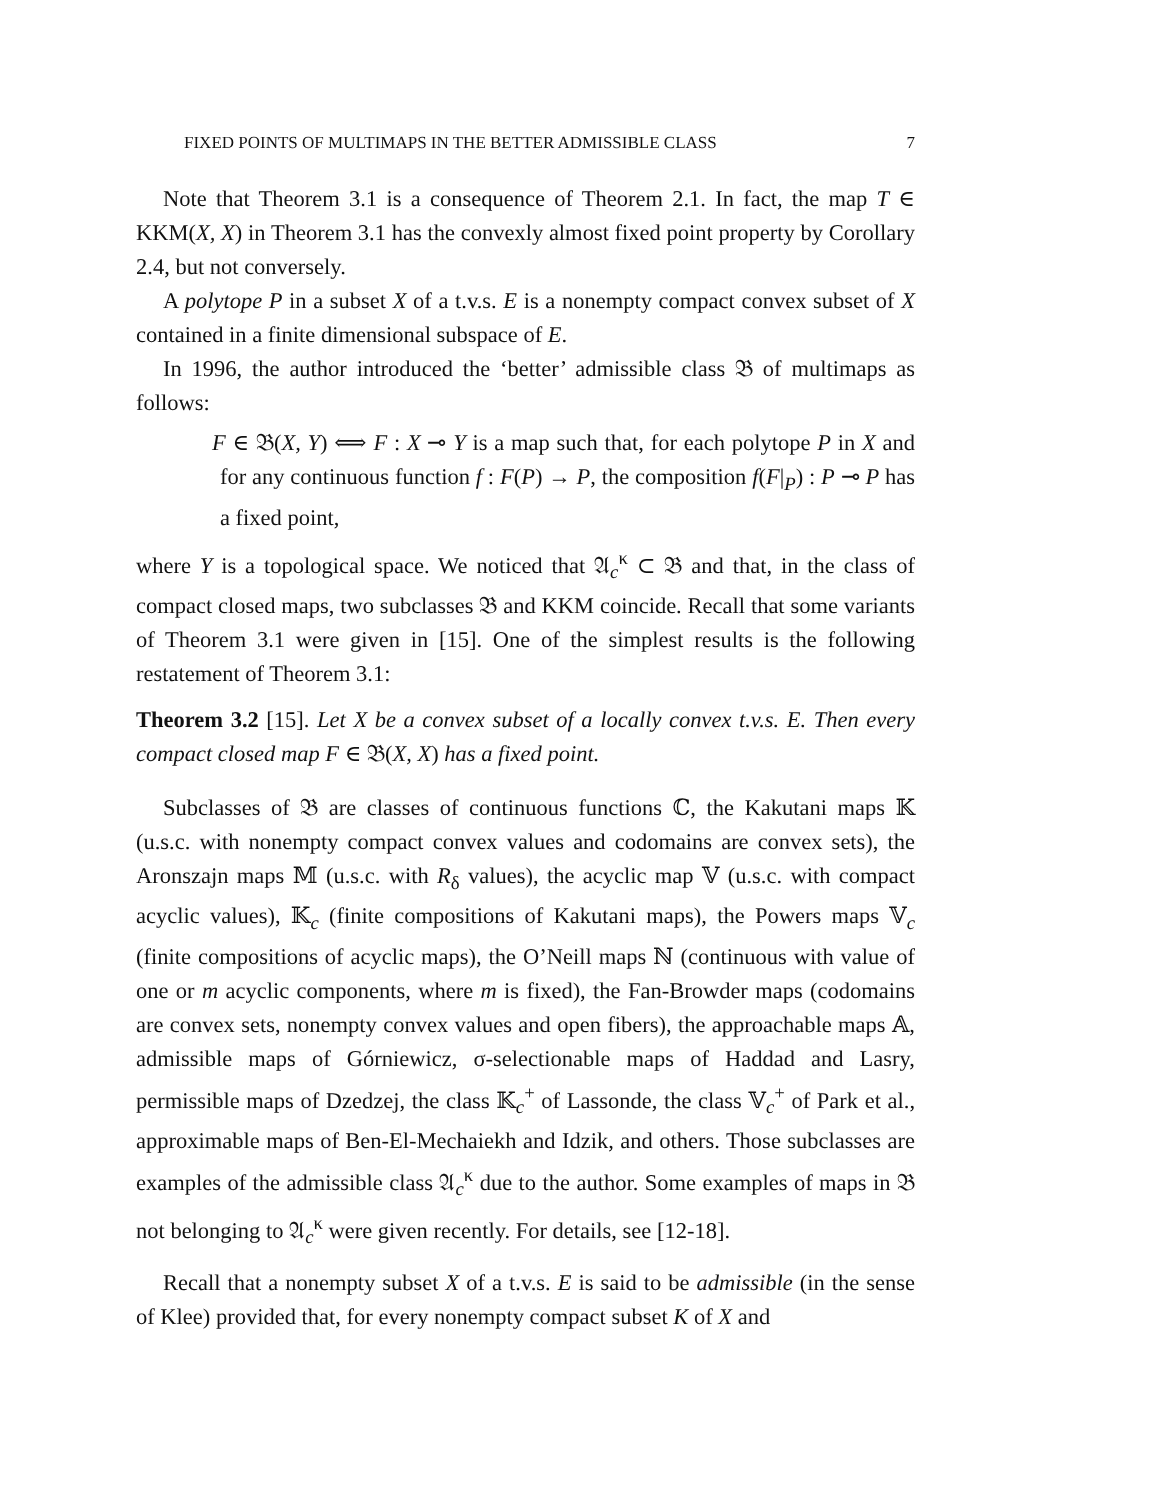FIXED POINTS OF MULTIMAPS IN THE BETTER ADMISSIBLE CLASS 7
Note that Theorem 3.1 is a consequence of Theorem 2.1. In fact, the map T ∈ KKM(X, X) in Theorem 3.1 has the convexly almost fixed point property by Corollary 2.4, but not conversely.
A polytope P in a subset X of a t.v.s. E is a nonempty compact convex subset of X contained in a finite dimensional subspace of E.
In 1996, the author introduced the ‘better’ admissible class 𝔅 of multimaps as follows:
F ∈ 𝔅(X, Y) ⟺ F : X ⊸ Y is a map such that, for each polytope P in X and for any continuous function f : F(P) → P, the composition f(F|<sub>P</sub>) : P ⊸ P has a fixed point,
where Y is a topological space. We noticed that 𝔄<sub>c</sub><sup>κ</sup> ⊂ 𝔅 and that, in the class of compact closed maps, two subclasses 𝔅 and KKM coincide. Recall that some variants of Theorem 3.1 were given in [15]. One of the simplest results is the following restatement of Theorem 3.1:
Theorem 3.2 [15]. Let X be a convex subset of a locally convex t.v.s. E. Then every compact closed map F ∈ 𝔅(X, X) has a fixed point.
Subclasses of 𝔅 are classes of continuous functions ℂ, the Kakutani maps 𝕂 (u.s.c. with nonempty compact convex values and codomains are convex sets), the Aronszajn maps 𝕄 (u.s.c. with R<sub>δ</sub> values), the acyclic map 𝕍 (u.s.c. with compact acyclic values), 𝕂<sub>c</sub> (finite compositions of Kakutani maps), the Powers maps 𝕍<sub>c</sub> (finite compositions of acyclic maps), the O’Neill maps ℕ (continuous with value of one or m acyclic components, where m is fixed), the Fan-Browder maps (codomains are convex sets, nonempty convex values and open fibers), the approachable maps 𝔸, admissible maps of Górniewicz, σ-selectionable maps of Haddad and Lasry, permissible maps of Dzedzej, the class 𝕂<sub>c</sub><sup>+</sup> of Lassonde, the class 𝕍<sub>c</sub><sup>+</sup> of Park et al., approximable maps of Ben-El-Mechaiekh and Idzik, and others. Those subclasses are examples of the admissible class 𝔄<sub>c</sub><sup>κ</sup> due to the author. Some examples of maps in 𝔅 not belonging to 𝔄<sub>c</sub><sup>κ</sup> were given recently. For details, see [12-18].
Recall that a nonempty subset X of a t.v.s. E is said to be admissible (in the sense of Klee) provided that, for every nonempty compact subset K of X and